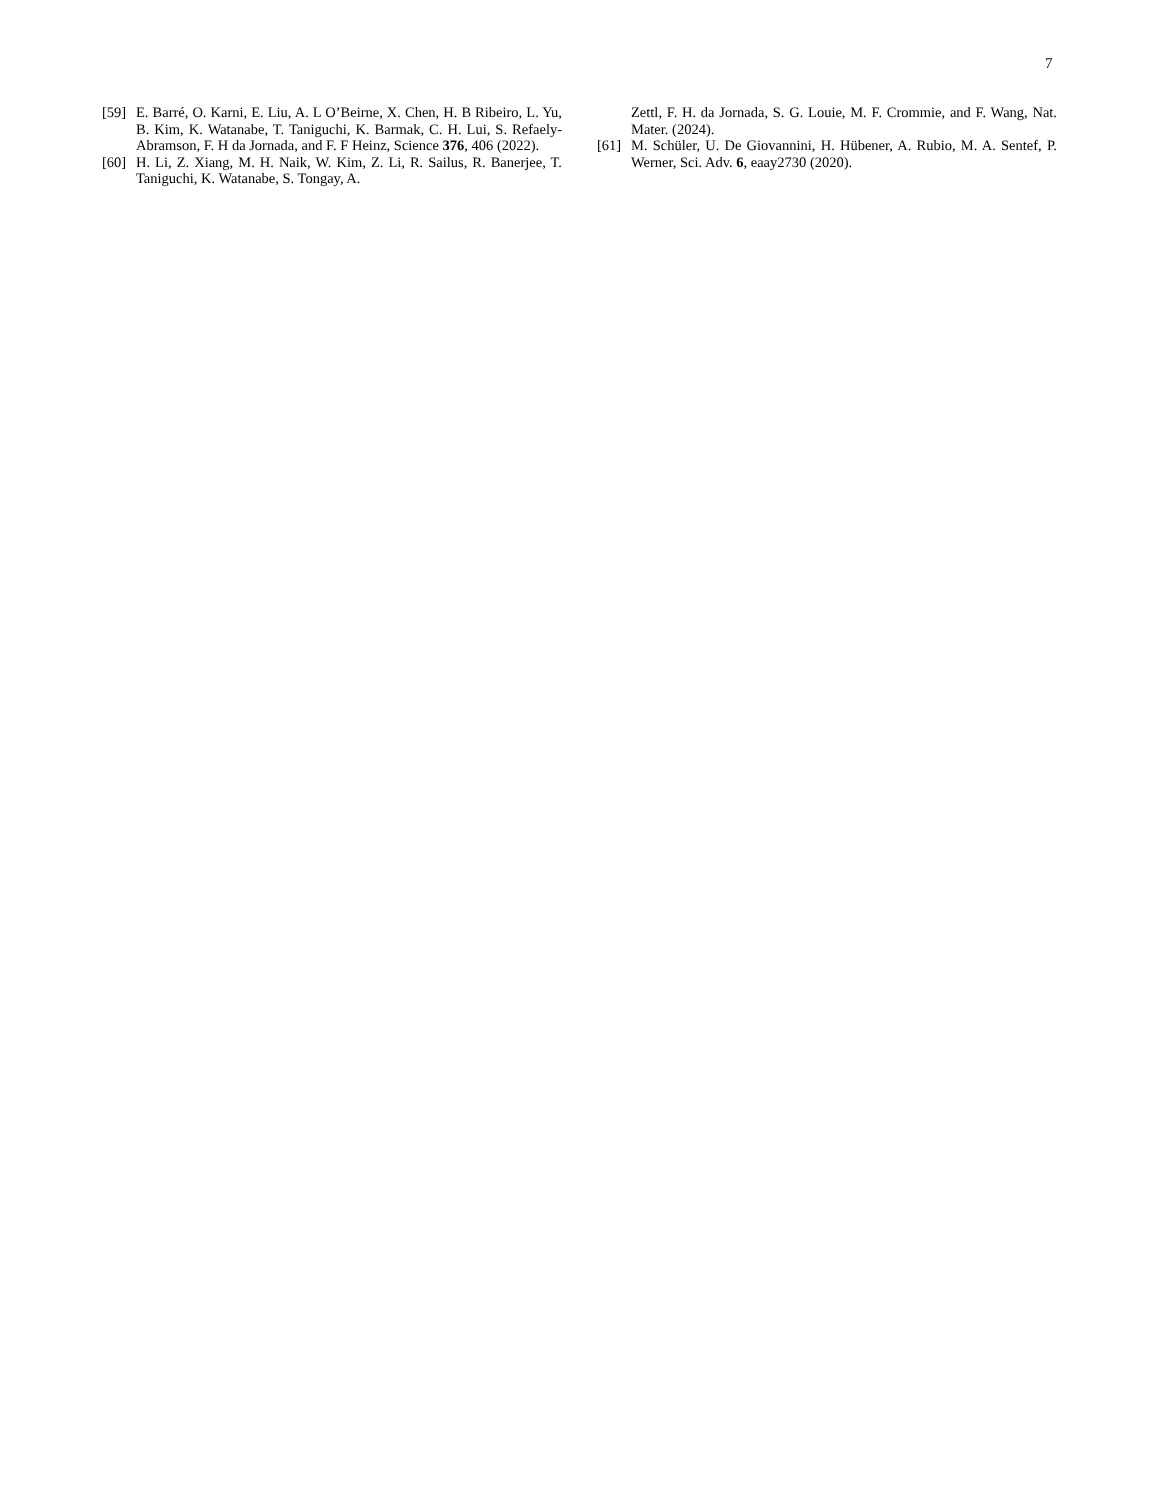7
[59] E. Barré, O. Karni, E. Liu, A. L O’Beirne, X. Chen, H. B Ribeiro, L. Yu, B. Kim, K. Watanabe, T. Taniguchi, K. Barmak, C. H. Lui, S. Refaely-Abramson, F. H da Jornada, and F. F Heinz, Science 376, 406 (2022).
[60] H. Li, Z. Xiang, M. H. Naik, W. Kim, Z. Li, R. Sailus, R. Banerjee, T. Taniguchi, K. Watanabe, S. Tongay, A.
Zettl, F. H. da Jornada, S. G. Louie, M. F. Crommie, and F. Wang, Nat. Mater. (2024).
[61] M. Schüler, U. De Giovannini, H. Hübener, A. Rubio, M. A. Sentef, P. Werner, Sci. Adv. 6, eaay2730 (2020).